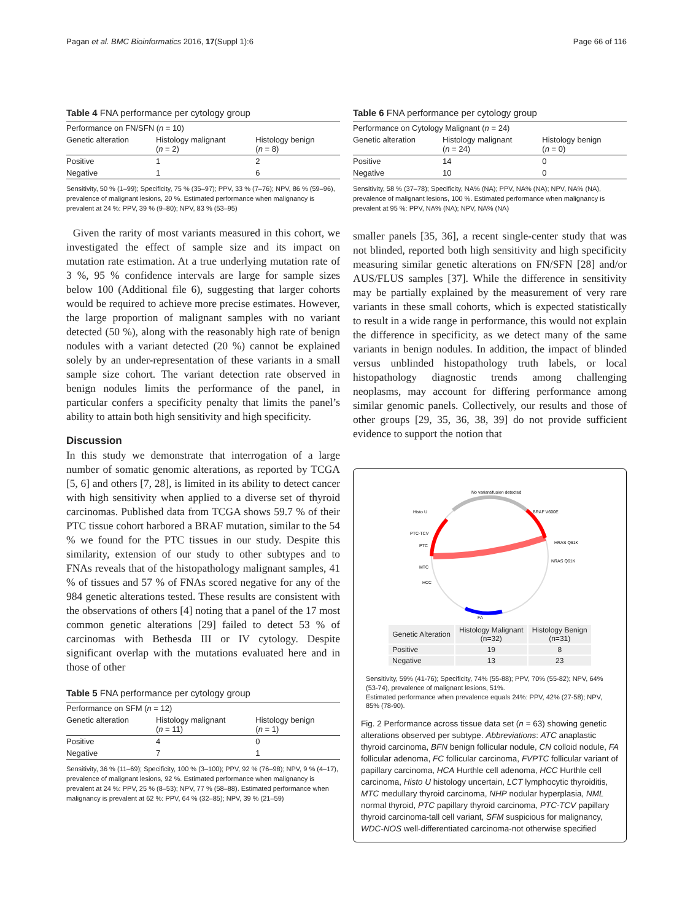Pagan et al. BMC Bioinformatics 2016, 17(Suppl 1):6 Page 66 of 116
Table 4 FNA performance per cytology group
| Performance on FN/SFN ( n = 10) | | |
| Genetic alteration | Histology malignant ( n = 2) | Histology benign ( n = 8) |
| Positive | 1 | 2 |
| Negative | 1 | 6 |
Sensitivity, 50 % (1–99); Specificity, 75 % (35–97); PPV, 33 % (7–76); NPV, 86 % (59–96), prevalence of malignant lesions, 20 %. Estimated performance when malignancy is prevalent at 24 %: PPV, 39 % (9–80); NPV, 83 % (53–95)
Given the rarity of most variants measured in this cohort, we investigated the effect of sample size and its impact on mutation rate estimation. At a true underlying mutation rate of 3 %, 95 % confidence intervals are large for sample sizes below 100 (Additional file 6), suggesting that larger cohorts would be required to achieve more precise estimates. However, the large proportion of malignant samples with no variant detected (50 %), along with the reasonably high rate of benign nodules with a variant detected (20 %) cannot be explained solely by an under-representation of these variants in a small sample size cohort. The variant detection rate observed in benign nodules limits the performance of the panel, in particular confers a specificity penalty that limits the panel’s ability to attain both high sensitivity and high specificity.
Discussion
In this study we demonstrate that interrogation of a large number of somatic genomic alterations, as reported by TCGA [5, 6] and others [7, 28], is limited in its ability to detect cancer with high sensitivity when applied to a diverse set of thyroid carcinomas. Published data from TCGA shows 59.7 % of their PTC tissue cohort harbored a BRAF mutation, similar to the 54 % we found for the PTC tissues in our study. Despite this similarity, extension of our study to other subtypes and to FNAs reveals that of the histopathology malignant samples, 41 % of tissues and 57 % of FNAs scored negative for any of the 984 genetic alterations tested. These results are consistent with the observations of others [4] noting that a panel of the 17 most common genetic alterations [29] failed to detect 53 % of carcinomas with Bethesda III or IV cytology. Despite significant overlap with the mutations evaluated here and in those of other
Table 5 FNA performance per cytology group
| Performance on SFM ( n = 12) | | |
| Genetic alteration | Histology malignant ( n = 11) | Histology benign ( n = 1) |
| Positive | 4 | 0 |
| Negative | 7 | 1 |
Sensitivity, 36 % (11–69); Specificity, 100 % (3–100); PPV, 92 % (76–98); NPV, 9 % (4–17), prevalence of malignant lesions, 92 %. Estimated performance when malignancy is prevalent at 24 %: PPV, 25 % (8–53); NPV, 77 % (58–88). Estimated performance when malignancy is prevalent at 62 %: PPV, 64 % (32–85); NPV, 39 % (21–59)
Table 6 FNA performance per cytology group
| Performance on Cytology Malignant ( n = 24) | | |
| Genetic alteration | Histology malignant ( n = 24) | Histology benign ( n = 0) |
| Positive | 14 | 0 |
| Negative | 10 | 0 |
Sensitivity, 58 % (37–78); Specificity, NA% (NA); PPV, NA% (NA); NPV, NA% (NA), prevalence of malignant lesions, 100 %. Estimated performance when malignancy is prevalent at 95 %: PPV, NA% (NA); NPV, NA% (NA)
smaller panels [35, 36], a recent single-center study that was not blinded, reported both high sensitivity and high specificity measuring similar genetic alterations on FN/SFN [28] and/or AUS/FLUS samples [37]. While the difference in sensitivity may be partially explained by the measurement of very rare variants in these small cohorts, which is expected statistically to result in a wide range in performance, this would not explain the difference in specificity, as we detect many of the same variants in benign nodules. In addition, the impact of blinded versus unblinded histopathology truth labels, or local histopathology diagnostic trends among challenging neoplasms, may account for differing performance among similar genomic panels. Collectively, our results and those of other groups [29, 35, 36, 38, 39] do not provide sufficient evidence to support the notion that
No variant/fusion detected
BRAF V600E
HRAS Q61K
NRAS Q61K
Histo U
PTC-TCV
PTC
MTC
HCC
FA
| Genetic Alteration | Histology Malignant (n=32) | Histology Benign (n=31) |
| Positive | 19 | 8 |
| Negative | 13 | 23 |
Sensitivity, 59% (41-76); Specificity, 74% (55-88); PPV, 70% (55-82); NPV, 64% (53-74), prevalence of malignant lesions, 51%.
Estimated performance when prevalence equals 24%: PPV, 42% (27-58); NPV, 85% (78-90).
Fig. 2 Performance across tissue data set (n = 63) showing genetic alterations observed per subtype. Abbreviations: ATC anaplastic thyroid carcinoma, BFN benign follicular nodule, CN colloid nodule, FA follicular adenoma, FC follicular carcinoma, FVPTC follicular variant of papillary carcinoma, HCA Hurthle cell adenoma, HCC Hurthle cell carcinoma, Histo U histology uncertain, LCT lymphocytic thyroiditis, MTC medullary thyroid carcinoma, NHP nodular hyperplasia, NML normal thyroid, PTC papillary thyroid carcinoma, PTC-TCV papillary thyroid carcinoma-tall cell variant, SFM suspicious for malignancy, WDC-NOS well-differentiated carcinoma-not otherwise specified